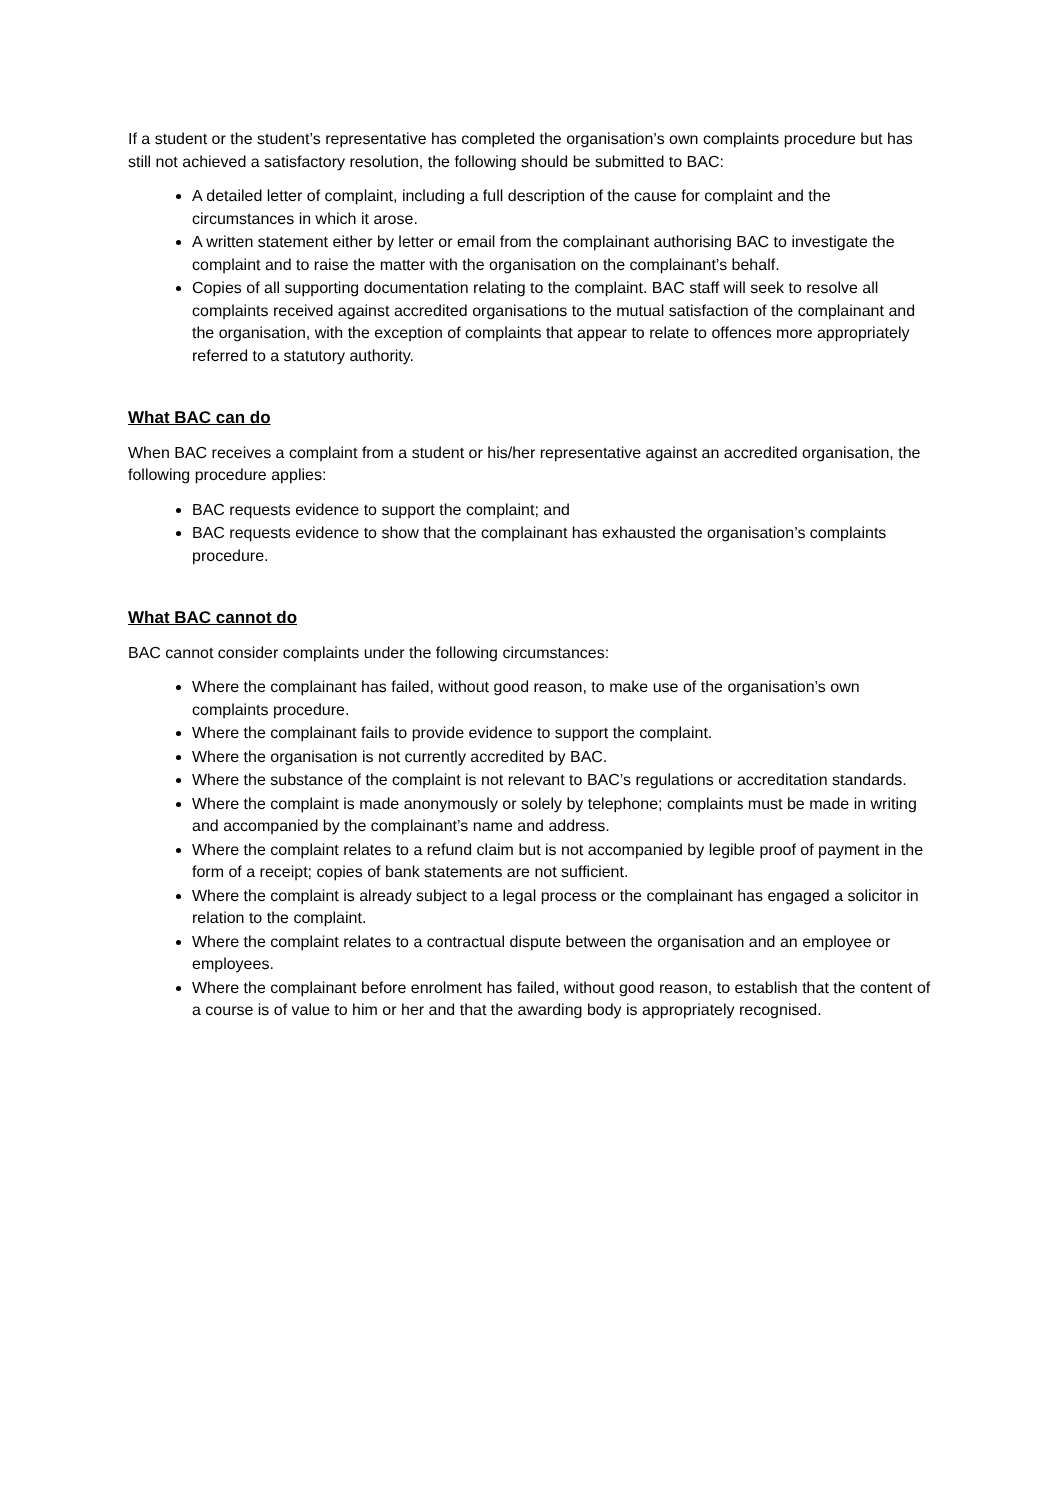If a student or the student’s representative has completed the organisation’s own complaints procedure but has still not achieved a satisfactory resolution, the following should be submitted to BAC:
A detailed letter of complaint, including a full description of the cause for complaint and the circumstances in which it arose.
A written statement either by letter or email from the complainant authorising BAC to investigate the complaint and to raise the matter with the organisation on the complainant’s behalf.
Copies of all supporting documentation relating to the complaint. BAC staff will seek to resolve all complaints received against accredited organisations to the mutual satisfaction of the complainant and the organisation, with the exception of complaints that appear to relate to offences more appropriately referred to a statutory authority.
What BAC can do
When BAC receives a complaint from a student or his/her representative against an accredited organisation, the following procedure applies:
BAC requests evidence to support the complaint; and
BAC requests evidence to show that the complainant has exhausted the organisation’s complaints procedure.
What BAC cannot do
BAC cannot consider complaints under the following circumstances:
Where the complainant has failed, without good reason, to make use of the organisation’s own complaints procedure.
Where the complainant fails to provide evidence to support the complaint.
Where the organisation is not currently accredited by BAC.
Where the substance of the complaint is not relevant to BAC’s regulations or accreditation standards.
Where the complaint is made anonymously or solely by telephone; complaints must be made in writing and accompanied by the complainant’s name and address.
Where the complaint relates to a refund claim but is not accompanied by legible proof of payment in the form of a receipt; copies of bank statements are not sufficient.
Where the complaint is already subject to a legal process or the complainant has engaged a solicitor in relation to the complaint.
Where the complaint relates to a contractual dispute between the organisation and an employee or employees.
Where the complainant before enrolment has failed, without good reason, to establish that the content of a course is of value to him or her and that the awarding body is appropriately recognised.